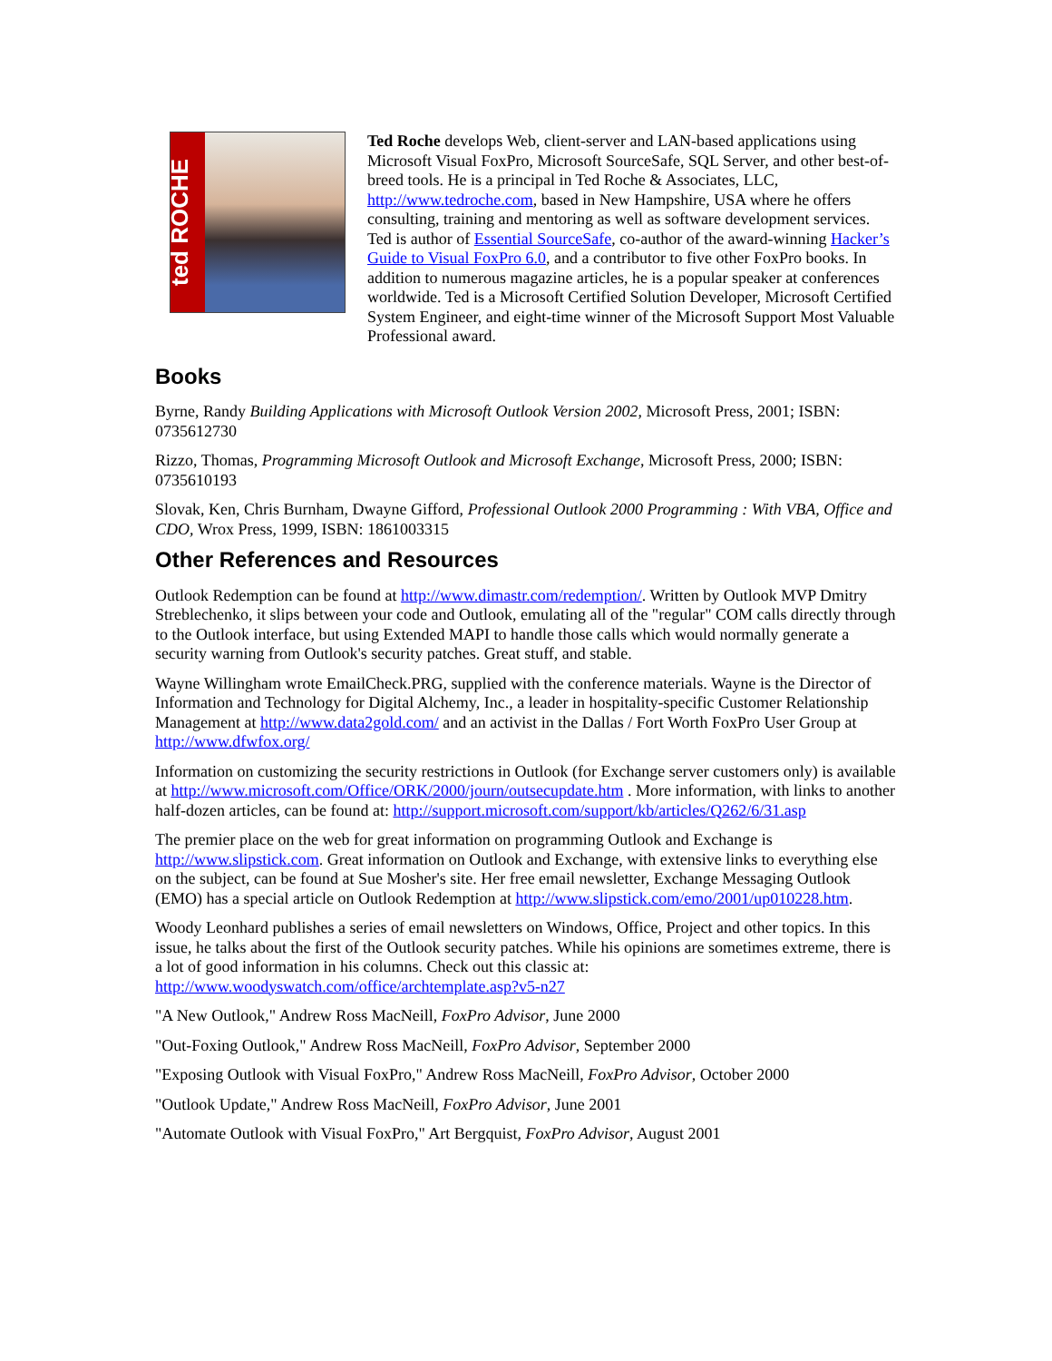ted ROCHE
Ted Roche develops Web, client-server and LAN-based applications using Microsoft Visual FoxPro, Microsoft SourceSafe, SQL Server, and other best-of-breed tools. He is a principal in Ted Roche & Associates, LLC, http://www.tedroche.com, based in New Hampshire, USA where he offers consulting, training and mentoring as well as software development services. Ted is author of Essential SourceSafe, co-author of the award-winning Hacker’s Guide to Visual FoxPro 6.0, and a contributor to five other FoxPro books. In addition to numerous magazine articles, he is a popular speaker at conferences worldwide. Ted is a Microsoft Certified Solution Developer, Microsoft Certified System Engineer, and eight-time winner of the Microsoft Support Most Valuable Professional award.
Books
Byrne, Randy Building Applications with Microsoft Outlook Version 2002, Microsoft Press, 2001; ISBN: 0735612730
Rizzo, Thomas, Programming Microsoft Outlook and Microsoft Exchange, Microsoft Press, 2000; ISBN: 0735610193
Slovak, Ken, Chris Burnham, Dwayne Gifford, Professional Outlook 2000 Programming : With VBA, Office and CDO, Wrox Press, 1999, ISBN: 1861003315
Other References and Resources
Outlook Redemption can be found at http://www.dimastr.com/redemption/. Written by Outlook MVP Dmitry Streblechenko, it slips between your code and Outlook, emulating all of the "regular" COM calls directly through to the Outlook interface, but using Extended MAPI to handle those calls which would normally generate a security warning from Outlook's security patches. Great stuff, and stable.
Wayne Willingham wrote EmailCheck.PRG, supplied with the conference materials. Wayne is the Director of Information and Technology for Digital Alchemy, Inc., a leader in hospitality-specific Customer Relationship Management at http://www.data2gold.com/ and an activist in the Dallas / Fort Worth FoxPro User Group at http://www.dfwfox.org/
Information on customizing the security restrictions in Outlook (for Exchange server customers only) is available at http://www.microsoft.com/Office/ORK/2000/journ/outsecupdate.htm . More information, with links to another half-dozen articles, can be found at: http://support.microsoft.com/support/kb/articles/Q262/6/31.asp
The premier place on the web for great information on programming Outlook and Exchange is http://www.slipstick.com. Great information on Outlook and Exchange, with extensive links to everything else on the subject, can be found at Sue Mosher's site. Her free email newsletter, Exchange Messaging Outlook (EMO) has a special article on Outlook Redemption at http://www.slipstick.com/emo/2001/up010228.htm.
Woody Leonhard publishes a series of email newsletters on Windows, Office, Project and other topics. In this issue, he talks about the first of the Outlook security patches. While his opinions are sometimes extreme, there is a lot of good information in his columns. Check out this classic at: http://www.woodyswatch.com/office/archtemplate.asp?v5-n27
"A New Outlook," Andrew Ross MacNeill, FoxPro Advisor, June 2000
"Out-Foxing Outlook," Andrew Ross MacNeill, FoxPro Advisor, September 2000
"Exposing Outlook with Visual FoxPro," Andrew Ross MacNeill, FoxPro Advisor, October 2000
"Outlook Update," Andrew Ross MacNeill, FoxPro Advisor, June 2001
"Automate Outlook with Visual FoxPro," Art Bergquist, FoxPro Advisor, August 2001